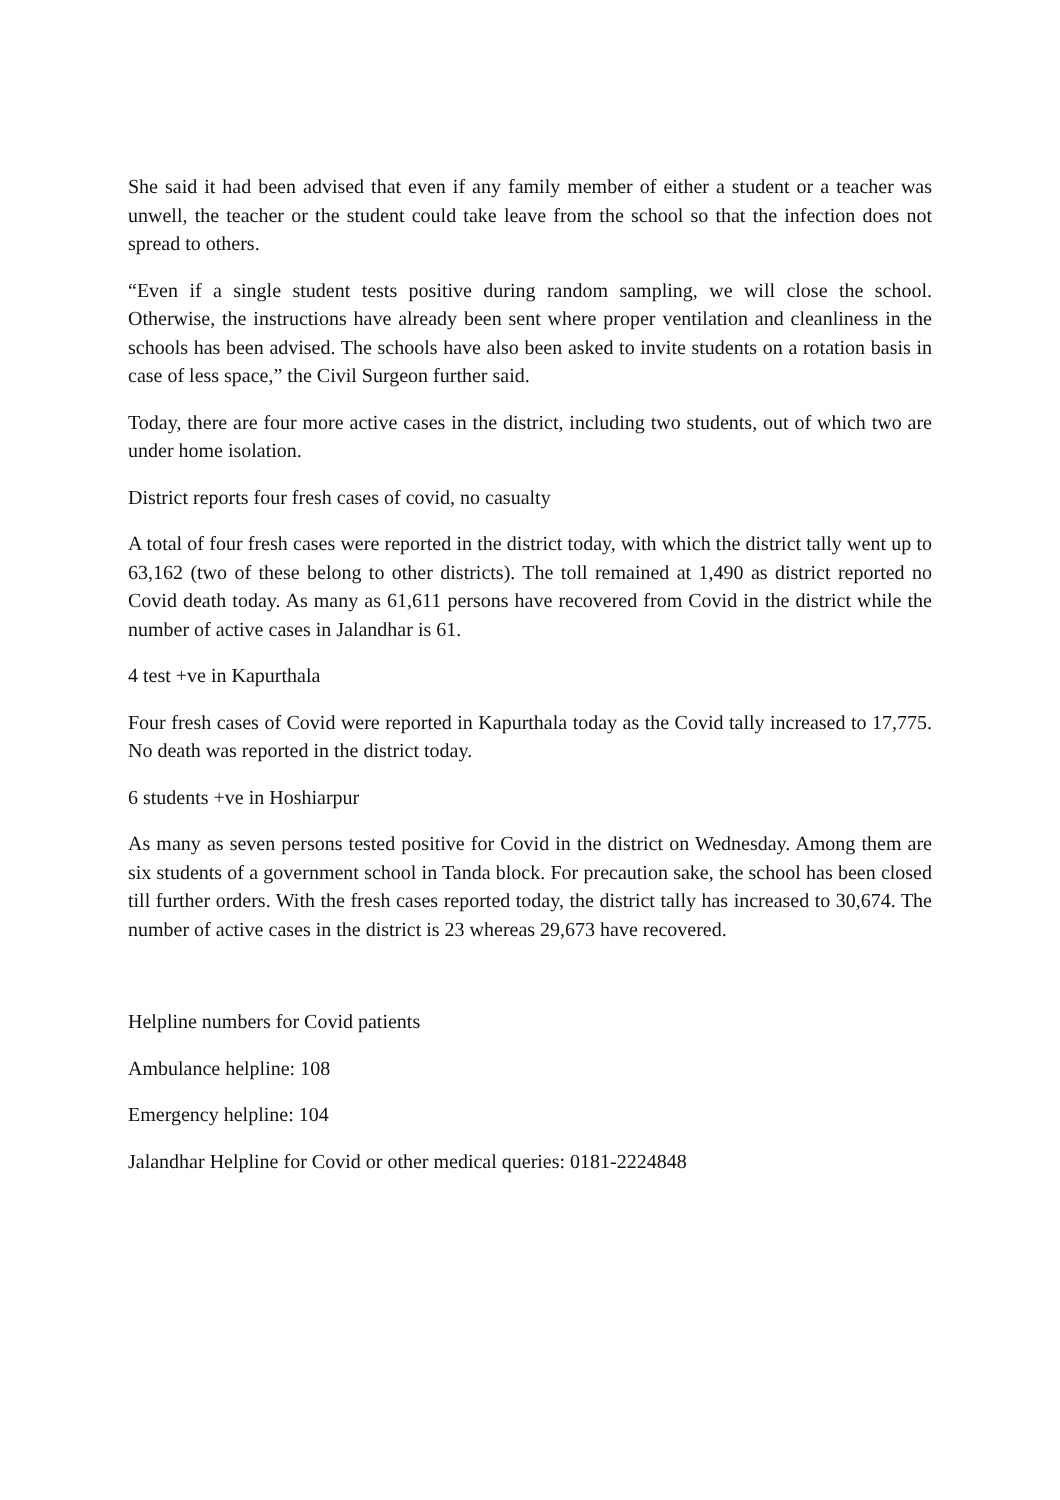She said it had been advised that even if any family member of either a student or a teacher was unwell, the teacher or the student could take leave from the school so that the infection does not spread to others.
“Even if a single student tests positive during random sampling, we will close the school. Otherwise, the instructions have already been sent where proper ventilation and cleanliness in the schools has been advised. The schools have also been asked to invite students on a rotation basis in case of less space,” the Civil Surgeon further said.
Today, there are four more active cases in the district, including two students, out of which two are under home isolation.
District reports four fresh cases of covid, no casualty
A total of four fresh cases were reported in the district today, with which the district tally went up to 63,162 (two of these belong to other districts). The toll remained at 1,490 as district reported no Covid death today. As many as 61,611 persons have recovered from Covid in the district while the number of active cases in Jalandhar is 61.
4 test +ve in Kapurthala
Four fresh cases of Covid were reported in Kapurthala today as the Covid tally increased to 17,775. No death was reported in the district today.
6 students +ve in Hoshiarpur
As many as seven persons tested positive for Covid in the district on Wednesday. Among them are six students of a government school in Tanda block. For precaution sake, the school has been closed till further orders. With the fresh cases reported today, the district tally has increased to 30,674. The number of active cases in the district is 23 whereas 29,673 have recovered.
Helpline numbers for Covid patients
Ambulance helpline: 108
Emergency helpline: 104
Jalandhar Helpline for Covid or other medical queries: 0181-2224848